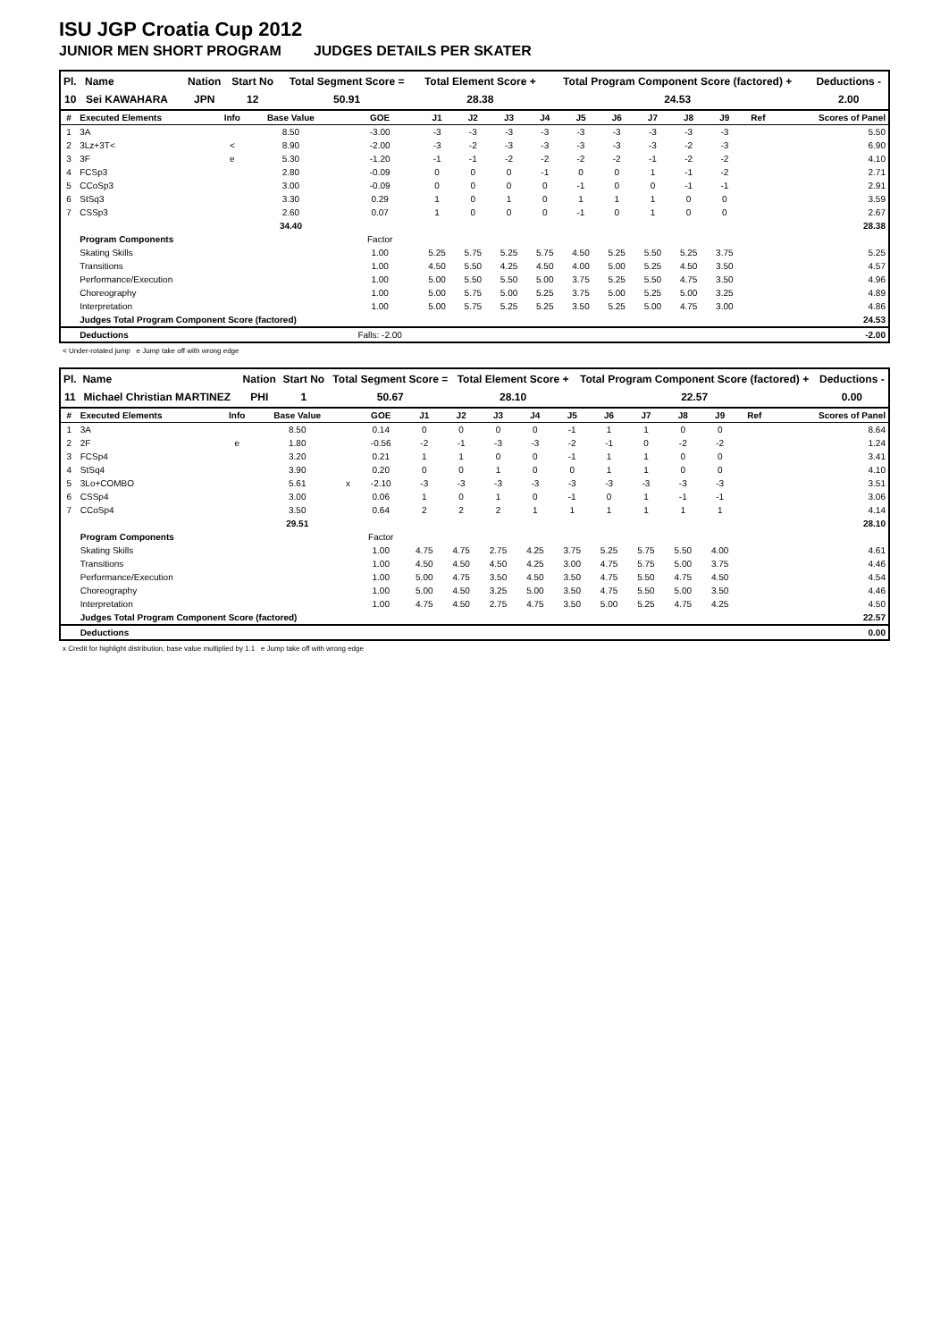ISU JGP Croatia Cup 2012
JUNIOR MEN SHORT PROGRAM JUDGES DETAILS PER SKATER
| Pl. | Name | Nation | Start No | Total Segment Score = | Total Element Score + | Total Program Component Score (factored) + | Deductions - |
| --- | --- | --- | --- | --- | --- | --- | --- |
| 10 | Sei KAWAHARA | JPN | 12 | 50.91 | 28.38 | 24.53 | 2.00 |
| # | Executed Elements | Info | Base Value | | GOE | J1 | J2 | J3 | J4 | J5 | J6 | J7 | J8 | J9 | Ref | Scores of Panel |
| --- | --- | --- | --- | --- | --- | --- | --- | --- | --- | --- | --- | --- | --- | --- | --- | --- |
| 1 | 3A | | 8.50 | | -3.00 | -3 | -3 | -3 | -3 | -3 | -3 | -3 | -3 | -3 | | 5.50 |
| 2 | 3Lz+3T< | < | 8.90 | | -2.00 | -3 | -2 | -3 | -3 | -3 | -3 | -3 | -2 | -3 | | 6.90 |
| 3 | 3F | e | 5.30 | | -1.20 | -1 | -1 | -2 | -2 | -2 | -2 | -1 | -2 | -2 | | 4.10 |
| 4 | FCSp3 | | 2.80 | | -0.09 | 0 | 0 | 0 | -1 | 0 | 0 | 1 | -1 | -2 | | 2.71 |
| 5 | CCoSp3 | | 3.00 | | -0.09 | 0 | 0 | 0 | 0 | -1 | 0 | 0 | -1 | -1 | | 2.91 |
| 6 | StSq3 | | 3.30 | | 0.29 | 1 | 0 | 1 | 0 | 1 | 1 | 1 | 0 | 0 | | 3.59 |
| 7 | CSSp3 | | 2.60 | | 0.07 | 1 | 0 | 0 | 0 | -1 | 0 | 1 | 0 | 0 | | 2.67 |
| | | | 34.40 | | | | | | | | | | | | | 28.38 |
| | Program Components | | | | Factor | | | | | | | | | | | |
| | Skating Skills | | | | 1.00 | 5.25 | 5.75 | 5.25 | 5.75 | 4.50 | 5.25 | 5.50 | 5.25 | 3.75 | | 5.25 |
| | Transitions | | | | 1.00 | 4.50 | 5.50 | 4.25 | 4.50 | 4.00 | 5.00 | 5.25 | 4.50 | 3.50 | | 4.57 |
| | Performance/Execution | | | | 1.00 | 5.00 | 5.50 | 5.50 | 5.00 | 3.75 | 5.25 | 5.50 | 4.75 | 3.50 | | 4.96 |
| | Choreography | | | | 1.00 | 5.00 | 5.75 | 5.00 | 5.25 | 3.75 | 5.00 | 5.25 | 5.00 | 3.25 | | 4.89 |
| | Interpretation | | | | 1.00 | 5.00 | 5.75 | 5.25 | 5.25 | 3.50 | 5.25 | 5.00 | 4.75 | 3.00 | | 4.86 |
| | Judges Total Program Component Score (factored) | | | | | | | | | | | | | | | 24.53 |
| | Deductions | | | | Falls: -2.00 | | | | | | | | | | | -2.00 |
< Under-rotated jump e Jump take off with wrong edge
| Pl. | Name | Nation | Start No | Total Segment Score = | Total Element Score + | Total Program Component Score (factored) + | Deductions - |
| --- | --- | --- | --- | --- | --- | --- | --- |
| 11 | Michael Christian MARTINEZ | PHI | 1 | 50.67 | 28.10 | 22.57 | 0.00 |
| # | Executed Elements | Info | Base Value | | GOE | J1 | J2 | J3 | J4 | J5 | J6 | J7 | J8 | J9 | Ref | Scores of Panel |
| --- | --- | --- | --- | --- | --- | --- | --- | --- | --- | --- | --- | --- | --- | --- | --- | --- |
| 1 | 3A | | 8.50 | | 0.14 | 0 | 0 | 0 | 0 | -1 | 1 | 1 | 0 | 0 | | 8.64 |
| 2 | 2F | e | 1.80 | | -0.56 | -2 | -1 | -3 | -3 | -2 | -1 | 0 | -2 | -2 | | 1.24 |
| 3 | FCSp4 | | 3.20 | | 0.21 | 1 | 1 | 0 | 0 | -1 | 1 | 1 | 0 | 0 | | 3.41 |
| 4 | StSq4 | | 3.90 | | 0.20 | 0 | 0 | 1 | 0 | 0 | 1 | 1 | 0 | 0 | | 4.10 |
| 5 | 3Lo+COMBO | | 5.61 | x | -2.10 | -3 | -3 | -3 | -3 | -3 | -3 | -3 | -3 | -3 | | 3.51 |
| 6 | CSSp4 | | 3.00 | | 0.06 | 1 | 0 | 1 | 0 | -1 | 0 | 1 | -1 | -1 | | 3.06 |
| 7 | CCoSp4 | | 3.50 | | 0.64 | 2 | 2 | 2 | 1 | 1 | 1 | 1 | 1 | 1 | | 4.14 |
| | | | 29.51 | | | | | | | | | | | | | 28.10 |
| | Program Components | | | | Factor | | | | | | | | | | | |
| | Skating Skills | | | | 1.00 | 4.75 | 4.75 | 2.75 | 4.25 | 3.75 | 5.25 | 5.75 | 5.50 | 4.00 | | 4.61 |
| | Transitions | | | | 1.00 | 4.50 | 4.50 | 4.50 | 4.25 | 3.00 | 4.75 | 5.75 | 5.00 | 3.75 | | 4.46 |
| | Performance/Execution | | | | 1.00 | 5.00 | 4.75 | 3.50 | 4.50 | 3.50 | 4.75 | 5.50 | 4.75 | 4.50 | | 4.54 |
| | Choreography | | | | 1.00 | 5.00 | 4.50 | 3.25 | 5.00 | 3.50 | 4.75 | 5.50 | 5.00 | 3.50 | | 4.46 |
| | Interpretation | | | | 1.00 | 4.75 | 4.50 | 2.75 | 4.75 | 3.50 | 5.00 | 5.25 | 4.75 | 4.25 | | 4.50 |
| | Judges Total Program Component Score (factored) | | | | | | | | | | | | | | | 22.57 |
| | Deductions | | | | | | | | | | | | | | | 0.00 |
x Credit for highlight distribution, base value multiplied by 1.1 e Jump take off with wrong edge